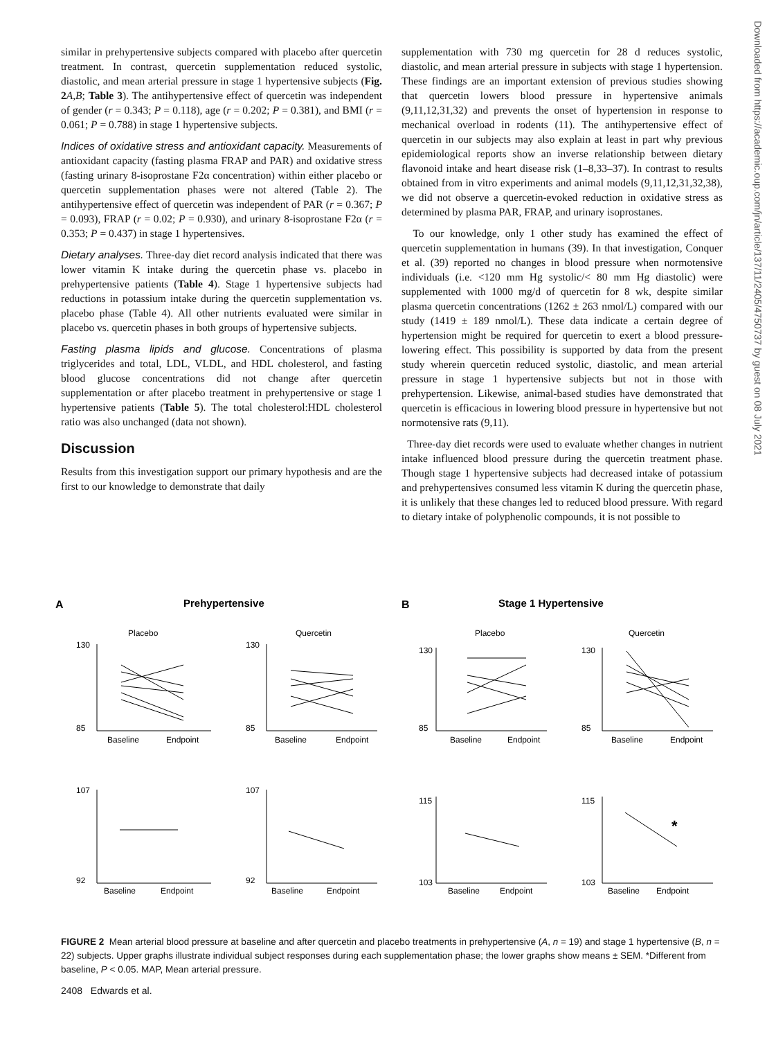similar in prehypertensive subjects compared with placebo after quercetin treatment. In contrast, quercetin supplementation reduced systolic, diastolic, and mean arterial pressure in stage 1 hypertensive subjects (Fig. 2 A,B; Table 3). The antihypertensive effect of quercetin was independent of gender (r = 0.343; P = 0.118), age (r = 0.202; P = 0.381), and BMI (r = 0.061; P = 0.788) in stage 1 hypertensive subjects.
Indices of oxidative stress and antioxidant capacity. Measurements of antioxidant capacity (fasting plasma FRAP and PAR) and oxidative stress (fasting urinary 8-isoprostane F2α concentration) within either placebo or quercetin supplementation phases were not altered (Table 2). The antihypertensive effect of quercetin was independent of PAR (r = 0.367; P = 0.093), FRAP (r = 0.02; P = 0.930), and urinary 8-isoprostane F2α (r = 0.353; P = 0.437) in stage 1 hypertensives.
Dietary analyses. Three-day diet record analysis indicated that there was lower vitamin K intake during the quercetin phase vs. placebo in prehypertensive patients (Table 4). Stage 1 hypertensive subjects had reductions in potassium intake during the quercetin supplementation vs. placebo phase (Table 4). All other nutrients evaluated were similar in placebo vs. quercetin phases in both groups of hypertensive subjects.
Fasting plasma lipids and glucose. Concentrations of plasma triglycerides and total, LDL, VLDL, and HDL cholesterol, and fasting blood glucose concentrations did not change after quercetin supplementation or after placebo treatment in prehypertensive or stage 1 hypertensive patients (Table 5). The total cholesterol:HDL cholesterol ratio was also unchanged (data not shown).
Discussion
Results from this investigation support our primary hypothesis and are the first to our knowledge to demonstrate that daily
supplementation with 730 mg quercetin for 28 d reduces systolic, diastolic, and mean arterial pressure in subjects with stage 1 hypertension. These findings are an important extension of previous studies showing that quercetin lowers blood pressure in hypertensive animals (9,11,12,31,32) and prevents the onset of hypertension in response to mechanical overload in rodents (11). The antihypertensive effect of quercetin in our subjects may also explain at least in part why previous epidemiological reports show an inverse relationship between dietary flavonoid intake and heart disease risk (1–8,33–37). In contrast to results obtained from in vitro experiments and animal models (9,11,12,31,32,38), we did not observe a quercetin-evoked reduction in oxidative stress as determined by plasma PAR, FRAP, and urinary isoprostanes.
To our knowledge, only 1 other study has examined the effect of quercetin supplementation in humans (39). In that investigation, Conquer et al. (39) reported no changes in blood pressure when normotensive individuals (i.e. <120 mm Hg systolic/< 80 mm Hg diastolic) were supplemented with 1000 mg/d of quercetin for 8 wk, despite similar plasma quercetin concentrations (1262 ± 263 nmol/L) compared with our study (1419 ± 189 nmol/L). These data indicate a certain degree of hypertension might be required for quercetin to exert a blood pressure-lowering effect. This possibility is supported by data from the present study wherein quercetin reduced systolic, diastolic, and mean arterial pressure in stage 1 hypertensive subjects but not in those with prehypertension. Likewise, animal-based studies have demonstrated that quercetin is efficacious in lowering blood pressure in hypertensive but not normotensive rats (9,11).
Three-day diet records were used to evaluate whether changes in nutrient intake influenced blood pressure during the quercetin treatment phase. Though stage 1 hypertensive subjects had decreased intake of potassium and prehypertensives consumed less vitamin K during the quercetin phase, it is unlikely that these changes led to reduced blood pressure. With regard to dietary intake of polyphenolic compounds, it is not possible to
A
Prehypertensive
B
Stage 1 Hypertensive
Placebo
Quercetin
Placebo
Quercetin
130
85
130
85
130
85
130
85
107
92
107
92
115
103
115
103
Baseline
Endpoint
Baseline
Endpoint
Baseline
Endpoint
Baseline
Endpoint
Baseline
Endpoint
Baseline
Endpoint
Baseline
Endpoint
Baseline
Endpoint
*
FIGURE 2 Mean arterial blood pressure at baseline and after quercetin and placebo treatments in prehypertensive (A, n = 19) and stage 1 hypertensive (B, n = 22) subjects. Upper graphs illustrate individual subject responses during each supplementation phase; the lower graphs show means ± SEM. *Different from baseline, P < 0.05. MAP, Mean arterial pressure.
2408 Edwards et al.
Downloaded from https://academic.oup.com/jn/article/137/11/2405/4750737 by guest on 08 July 2021